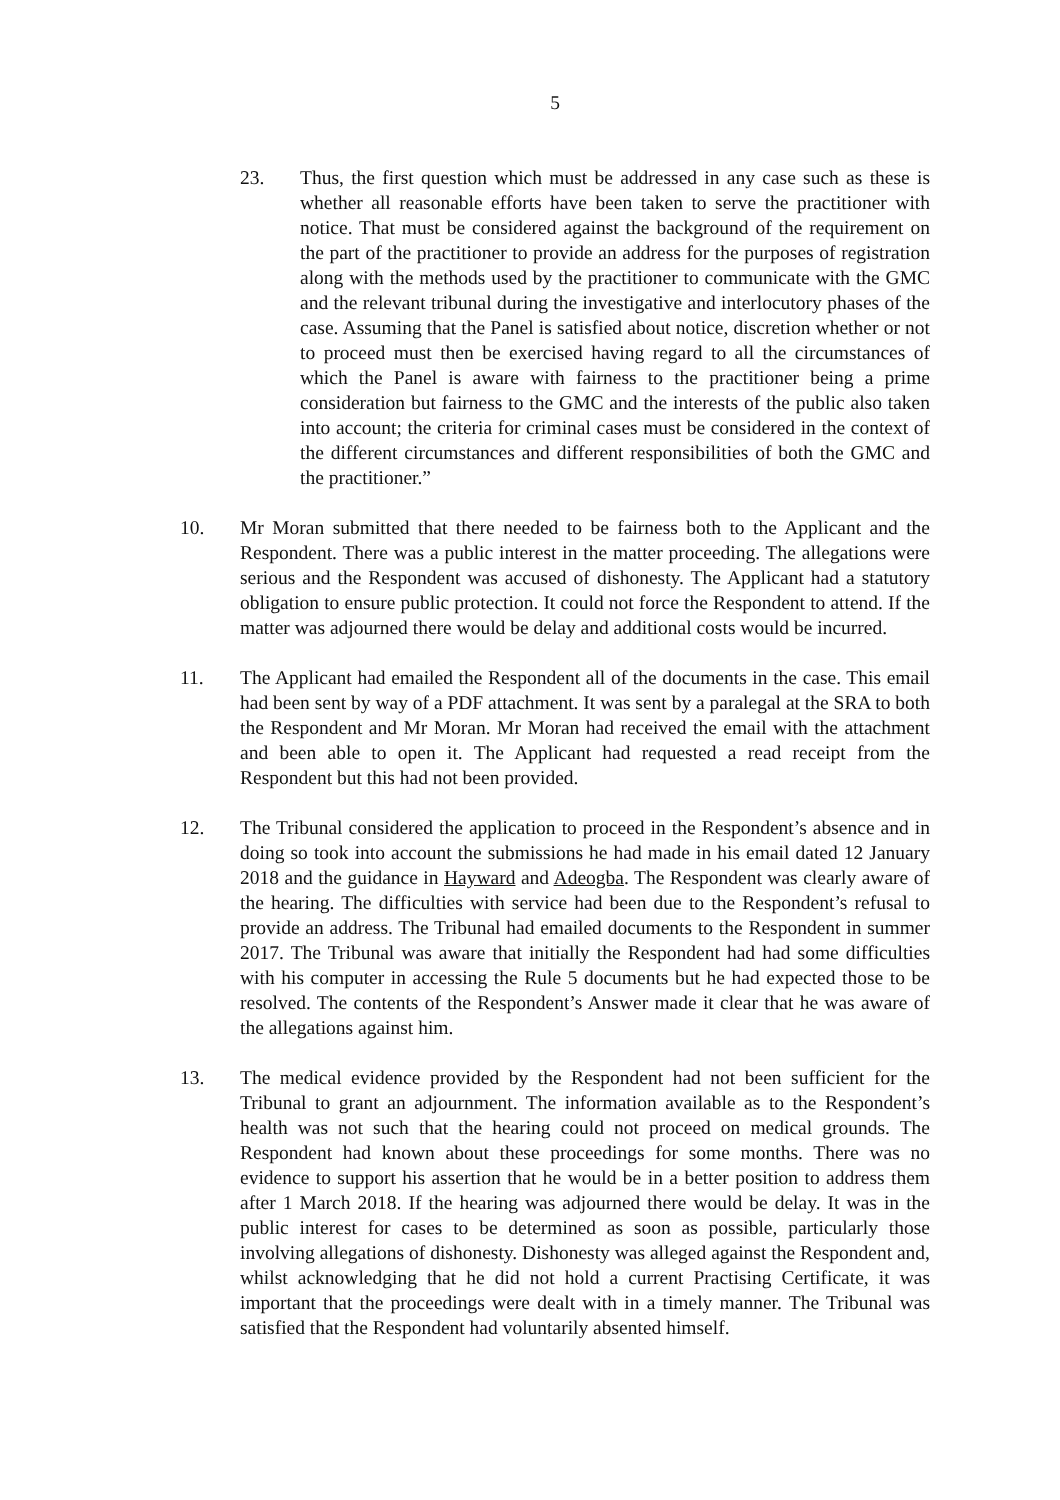5
23. Thus, the first question which must be addressed in any case such as these is whether all reasonable efforts have been taken to serve the practitioner with notice. That must be considered against the background of the requirement on the part of the practitioner to provide an address for the purposes of registration along with the methods used by the practitioner to communicate with the GMC and the relevant tribunal during the investigative and interlocutory phases of the case. Assuming that the Panel is satisfied about notice, discretion whether or not to proceed must then be exercised having regard to all the circumstances of which the Panel is aware with fairness to the practitioner being a prime consideration but fairness to the GMC and the interests of the public also taken into account; the criteria for criminal cases must be considered in the context of the different circumstances and different responsibilities of both the GMC and the practitioner.”
10. Mr Moran submitted that there needed to be fairness both to the Applicant and the Respondent. There was a public interest in the matter proceeding. The allegations were serious and the Respondent was accused of dishonesty. The Applicant had a statutory obligation to ensure public protection. It could not force the Respondent to attend. If the matter was adjourned there would be delay and additional costs would be incurred.
11. The Applicant had emailed the Respondent all of the documents in the case. This email had been sent by way of a PDF attachment. It was sent by a paralegal at the SRA to both the Respondent and Mr Moran. Mr Moran had received the email with the attachment and been able to open it. The Applicant had requested a read receipt from the Respondent but this had not been provided.
12. The Tribunal considered the application to proceed in the Respondent’s absence and in doing so took into account the submissions he had made in his email dated 12 January 2018 and the guidance in Hayward and Adeogba. The Respondent was clearly aware of the hearing. The difficulties with service had been due to the Respondent’s refusal to provide an address. The Tribunal had emailed documents to the Respondent in summer 2017. The Tribunal was aware that initially the Respondent had had some difficulties with his computer in accessing the Rule 5 documents but he had expected those to be resolved. The contents of the Respondent’s Answer made it clear that he was aware of the allegations against him.
13. The medical evidence provided by the Respondent had not been sufficient for the Tribunal to grant an adjournment. The information available as to the Respondent’s health was not such that the hearing could not proceed on medical grounds. The Respondent had known about these proceedings for some months. There was no evidence to support his assertion that he would be in a better position to address them after 1 March 2018. If the hearing was adjourned there would be delay. It was in the public interest for cases to be determined as soon as possible, particularly those involving allegations of dishonesty. Dishonesty was alleged against the Respondent and, whilst acknowledging that he did not hold a current Practising Certificate, it was important that the proceedings were dealt with in a timely manner. The Tribunal was satisfied that the Respondent had voluntarily absented himself.